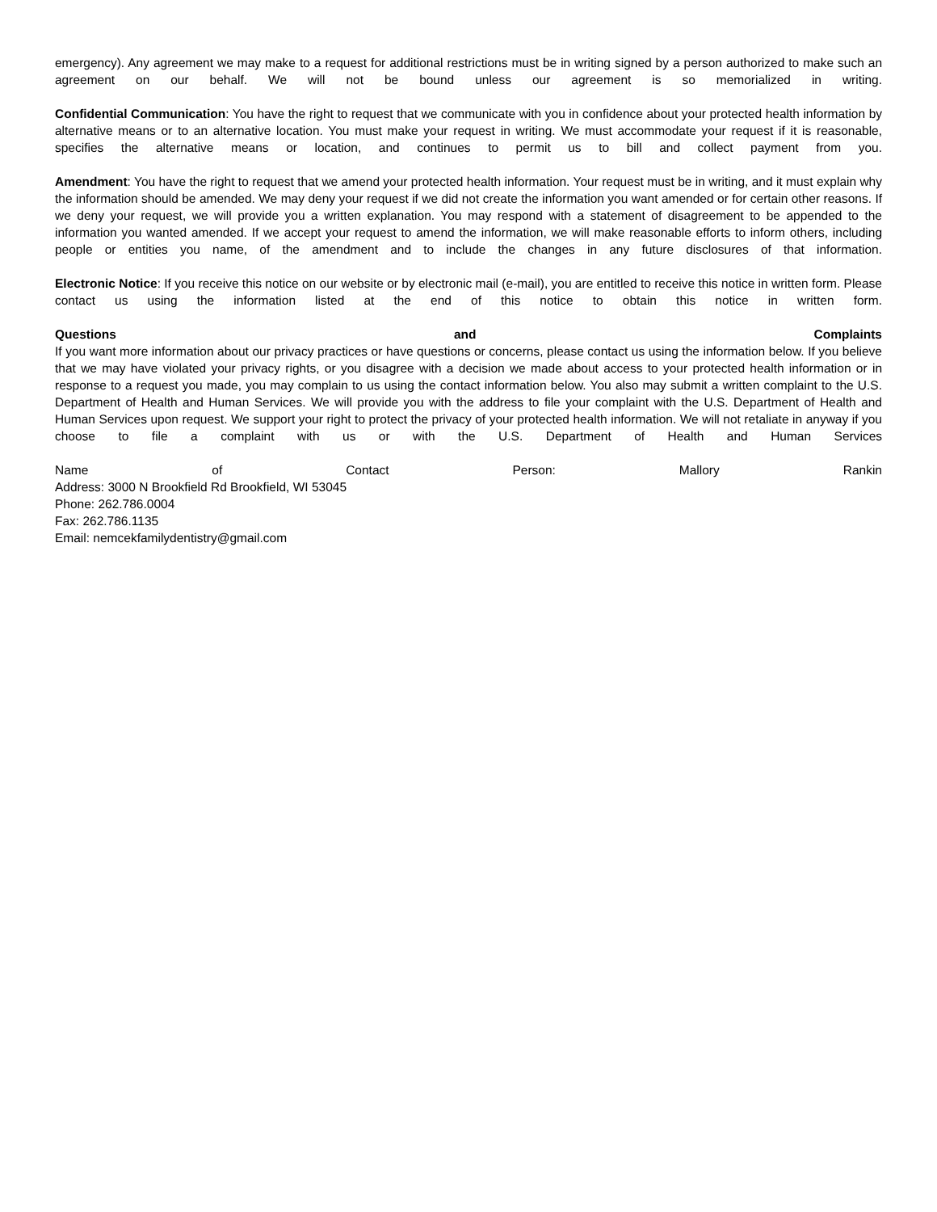emergency). Any agreement we may make to a request for additional restrictions must be in writing signed by a person authorized to make such an agreement on our behalf. We will not be bound unless our agreement is so memorialized in writing.
Confidential Communication: You have the right to request that we communicate with you in confidence about your protected health information by alternative means or to an alternative location. You must make your request in writing. We must accommodate your request if it is reasonable, specifies the alternative means or location, and continues to permit us to bill and collect payment from you.
Amendment: You have the right to request that we amend your protected health information. Your request must be in writing, and it must explain why the information should be amended. We may deny your request if we did not create the information you want amended or for certain other reasons. If we deny your request, we will provide you a written explanation. You may respond with a statement of disagreement to be appended to the information you wanted amended. If we accept your request to amend the information, we will make reasonable efforts to inform others, including people or entities you name, of the amendment and to include the changes in any future disclosures of that information.
Electronic Notice: If you receive this notice on our website or by electronic mail (e-mail), you are entitled to receive this notice in written form. Please contact us using the information listed at the end of this notice to obtain this notice in written form.
Questions and Complaints
If you want more information about our privacy practices or have questions or concerns, please contact us using the information below. If you believe that we may have violated your privacy rights, or you disagree with a decision we made about access to your protected health information or in response to a request you made, you may complain to us using the contact information below. You also may submit a written complaint to the U.S. Department of Health and Human Services. We will provide you with the address to file your complaint with the U.S. Department of Health and Human Services upon request. We support your right to protect the privacy of your protected health information. We will not retaliate in anyway if you choose to file a complaint with us or with the U.S. Department of Health and Human Services
Name of Contact Person: Mallory Rankin
Address: 3000 N Brookfield Rd Brookfield, WI 53045
Phone: 262.786.0004
Fax: 262.786.1135
Email: nemcekfamilydentistry@gmail.com